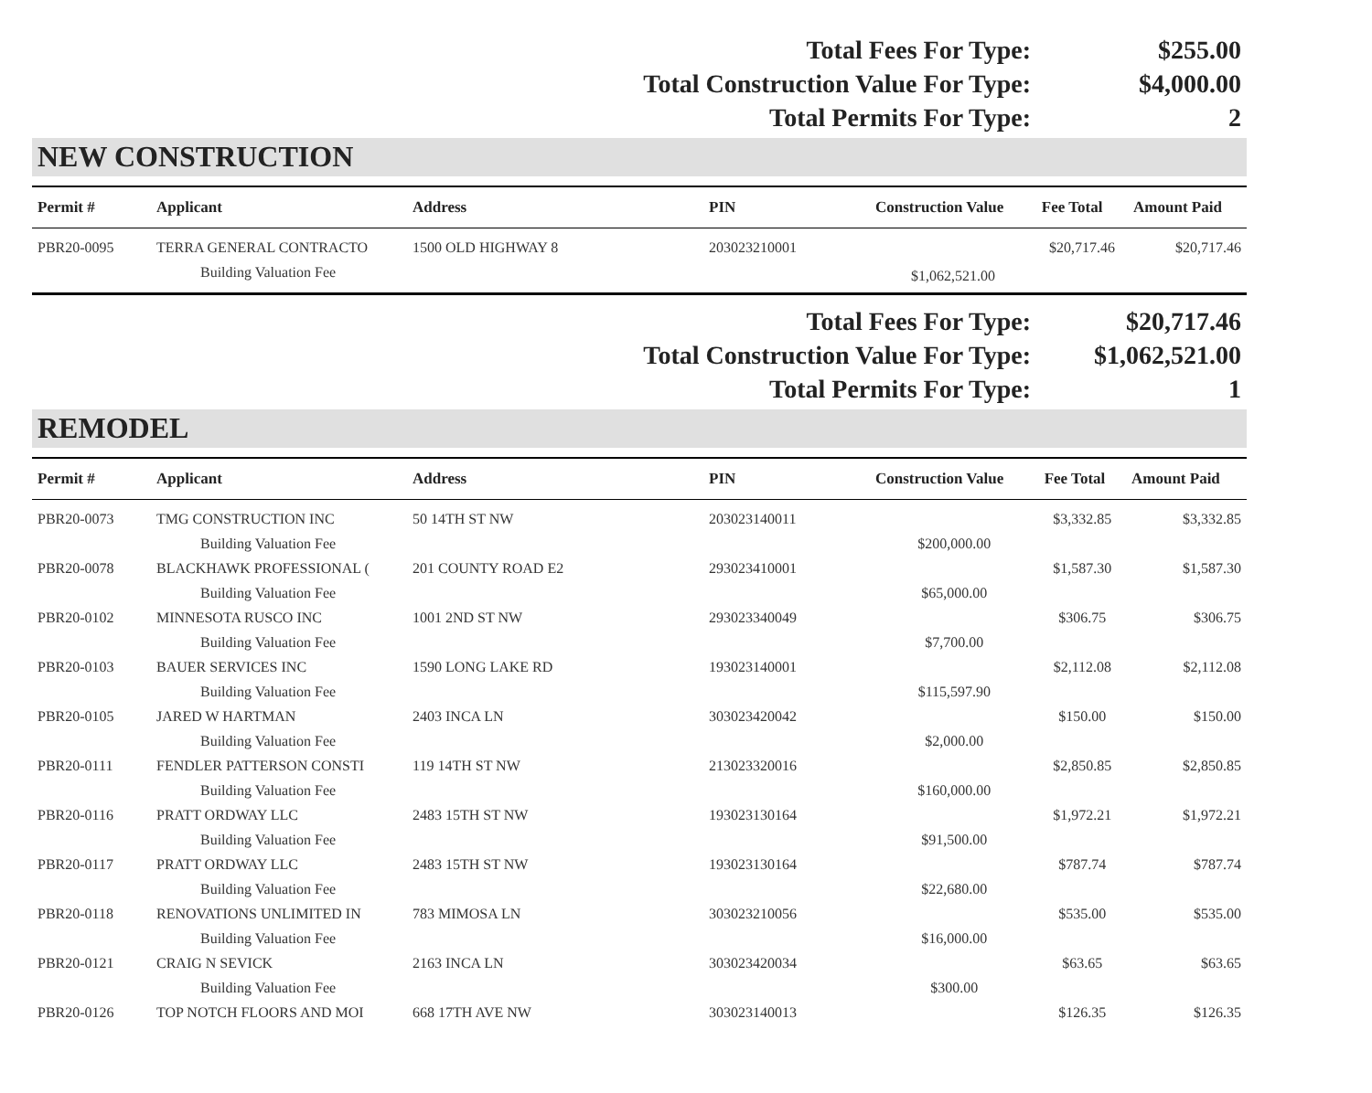| Total Fees For Type: | $255.00 |
| Total Construction Value For Type: | $4,000.00 |
| Total Permits For Type: | 2 |
NEW CONSTRUCTION
| Permit # | Applicant | Address | PIN | Construction Value | Fee Total | Amount Paid |
| --- | --- | --- | --- | --- | --- | --- |
| PBR20-0095 | TERRA GENERAL CONTRACTO | 1500 OLD HIGHWAY 8 | 203023210001 | | $20,717.46 | $20,717.46 |
| | Building Valuation Fee | | | $1,062,521.00 | | |
| Total Fees For Type: | $20,717.46 |
| Total Construction Value For Type: | $1,062,521.00 |
| Total Permits For Type: | 1 |
REMODEL
| Permit # | Applicant | Address | PIN | Construction Value | Fee Total | Amount Paid |
| --- | --- | --- | --- | --- | --- | --- |
| PBR20-0073 | TMG CONSTRUCTION INC | 50 14TH ST NW | 203023140011 | | $3,332.85 | $3,332.85 |
| | Building Valuation Fee | | | $200,000.00 | | |
| PBR20-0078 | BLACKHAWK PROFESSIONAL ( | 201 COUNTY ROAD E2 | 293023410001 | | $1,587.30 | $1,587.30 |
| | Building Valuation Fee | | | $65,000.00 | | |
| PBR20-0102 | MINNESOTA RUSCO INC | 1001 2ND ST NW | 293023340049 | | $306.75 | $306.75 |
| | Building Valuation Fee | | | $7,700.00 | | |
| PBR20-0103 | BAUER SERVICES INC | 1590 LONG LAKE RD | 193023140001 | | $2,112.08 | $2,112.08 |
| | Building Valuation Fee | | | $115,597.90 | | |
| PBR20-0105 | JARED W HARTMAN | 2403 INCA LN | 303023420042 | | $150.00 | $150.00 |
| | Building Valuation Fee | | | $2,000.00 | | |
| PBR20-0111 | FENDLER PATTERSON CONSTI | 119 14TH ST NW | 213023320016 | | $2,850.85 | $2,850.85 |
| | Building Valuation Fee | | | $160,000.00 | | |
| PBR20-0116 | PRATT ORDWAY LLC | 2483 15TH ST NW | 193023130164 | | $1,972.21 | $1,972.21 |
| | Building Valuation Fee | | | $91,500.00 | | |
| PBR20-0117 | PRATT ORDWAY LLC | 2483 15TH ST NW | 193023130164 | | $787.74 | $787.74 |
| | Building Valuation Fee | | | $22,680.00 | | |
| PBR20-0118 | RENOVATIONS UNLIMITED IN | 783 MIMOSA LN | 303023210056 | | $535.00 | $535.00 |
| | Building Valuation Fee | | | $16,000.00 | | |
| PBR20-0121 | CRAIG N SEVICK | 2163 INCA LN | 303023420034 | | $63.65 | $63.65 |
| | Building Valuation Fee | | | $300.00 | | |
| PBR20-0126 | TOP NOTCH FLOORS AND MOI | 668 17TH AVE NW | 303023140013 | | $126.35 | $126.35 |